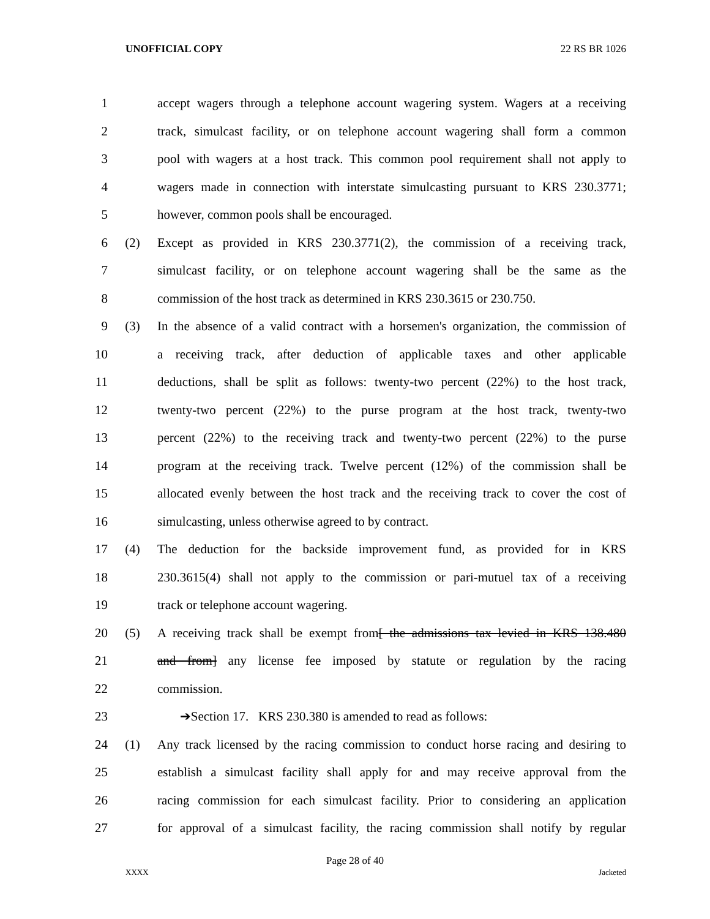UNOFFICIAL COPY 22 RS BR 1026
1 accept wagers through a telephone account wagering system. Wagers at a receiving
2 track, simulcast facility, or on telephone account wagering shall form a common
3 pool with wagers at a host track. This common pool requirement shall not apply to
4 wagers made in connection with interstate simulcasting pursuant to KRS 230.3771;
5 however, common pools shall be encouraged.
6 (2) Except as provided in KRS 230.3771(2), the commission of a receiving track,
7 simulcast facility, or on telephone account wagering shall be the same as the
8 commission of the host track as determined in KRS 230.3615 or 230.750.
9 (3) In the absence of a valid contract with a horsemen's organization, the commission of
10 a receiving track, after deduction of applicable taxes and other applicable
11 deductions, shall be split as follows: twenty-two percent (22%) to the host track,
12 twenty-two percent (22%) to the purse program at the host track, twenty-two
13 percent (22%) to the receiving track and twenty-two percent (22%) to the purse
14 program at the receiving track. Twelve percent (12%) of the commission shall be
15 allocated evenly between the host track and the receiving track to cover the cost of
16 simulcasting, unless otherwise agreed to by contract.
17 (4) The deduction for the backside improvement fund, as provided for in KRS
18 230.3615(4) shall not apply to the commission or pari-mutuel tax of a receiving
19 track or telephone account wagering.
20 (5) A receiving track shall be exempt from[ the admissions tax levied in KRS 138.480
21 and from] any license fee imposed by statute or regulation by the racing
22 commission.
23 ➔Section 17. KRS 230.380 is amended to read as follows:
24 (1) Any track licensed by the racing commission to conduct horse racing and desiring to
25 establish a simulcast facility shall apply for and may receive approval from the
26 racing commission for each simulcast facility. Prior to considering an application
27 for approval of a simulcast facility, the racing commission shall notify by regular
Page 28 of 40
XXXX Jacketed